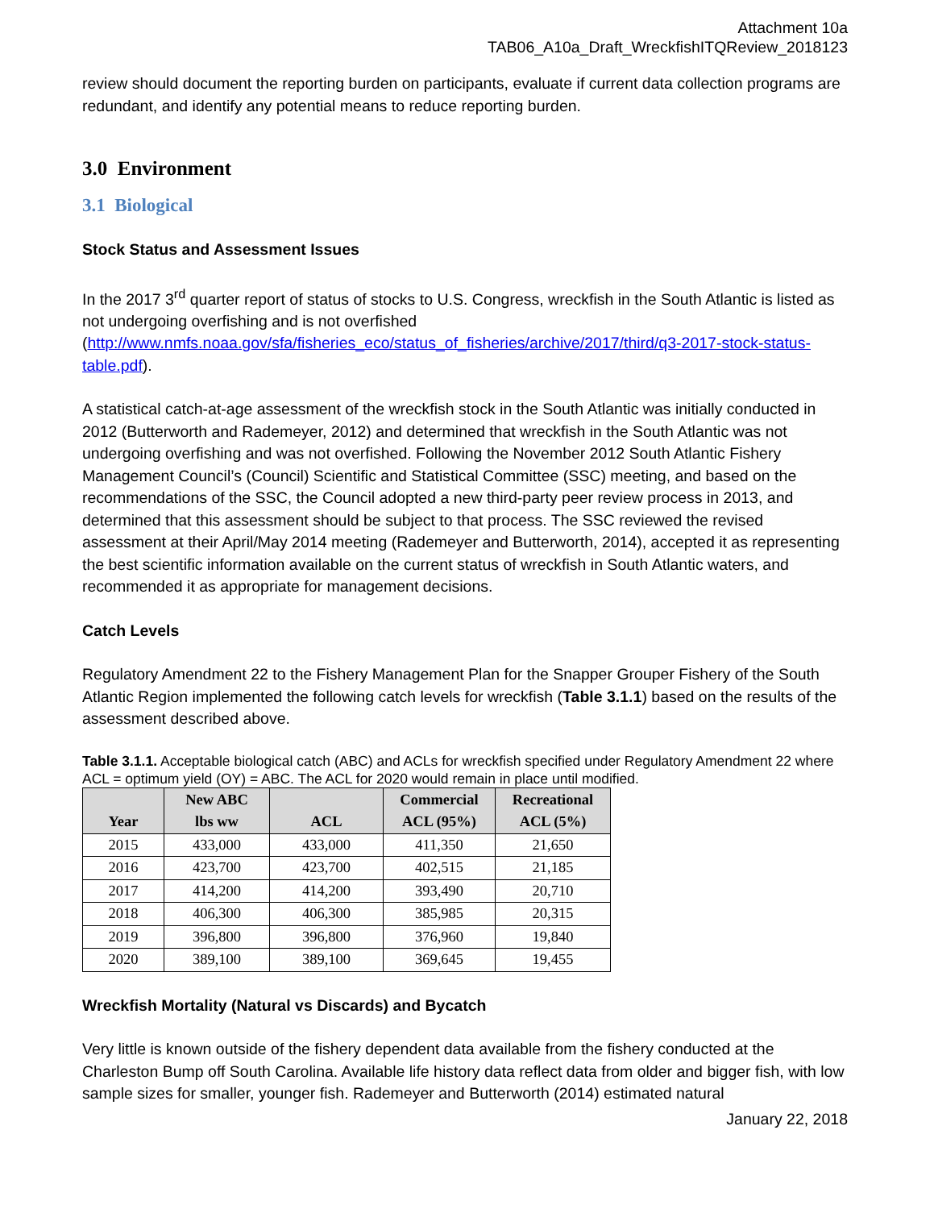Attachment 10a
TAB06_A10a_Draft_WreckfishITQReview_2018123
review should document the reporting burden on participants, evaluate if current data collection programs are redundant, and identify any potential means to reduce reporting burden.
3.0 Environment
3.1 Biological
Stock Status and Assessment Issues
In the 2017 3<sup>rd</sup> quarter report of status of stocks to U.S. Congress, wreckfish in the South Atlantic is listed as not undergoing overfishing and is not overfished (http://www.nmfs.noaa.gov/sfa/fisheries_eco/status_of_fisheries/archive/2017/third/q3-2017-stock-status-table.pdf).
A statistical catch-at-age assessment of the wreckfish stock in the South Atlantic was initially conducted in 2012 (Butterworth and Rademeyer, 2012) and determined that wreckfish in the South Atlantic was not undergoing overfishing and was not overfished. Following the November 2012 South Atlantic Fishery Management Council’s (Council) Scientific and Statistical Committee (SSC) meeting, and based on the recommendations of the SSC, the Council adopted a new third-party peer review process in 2013, and determined that this assessment should be subject to that process. The SSC reviewed the revised assessment at their April/May 2014 meeting (Rademeyer and Butterworth, 2014), accepted it as representing the best scientific information available on the current status of wreckfish in South Atlantic waters, and recommended it as appropriate for management decisions.
Catch Levels
Regulatory Amendment 22 to the Fishery Management Plan for the Snapper Grouper Fishery of the South Atlantic Region implemented the following catch levels for wreckfish (Table 3.1.1) based on the results of the assessment described above.
Table 3.1.1. Acceptable biological catch (ABC) and ACLs for wreckfish specified under Regulatory Amendment 22 where ACL = optimum yield (OY) = ABC. The ACL for 2020 would remain in place until modified.
| Year | New ABC lbs ww | ACL | Commercial ACL (95%) | Recreational ACL (5%) |
| --- | --- | --- | --- | --- |
| 2015 | 433,000 | 433,000 | 411,350 | 21,650 |
| 2016 | 423,700 | 423,700 | 402,515 | 21,185 |
| 2017 | 414,200 | 414,200 | 393,490 | 20,710 |
| 2018 | 406,300 | 406,300 | 385,985 | 20,315 |
| 2019 | 396,800 | 396,800 | 376,960 | 19,840 |
| 2020 | 389,100 | 389,100 | 369,645 | 19,455 |
Wreckfish Mortality (Natural vs Discards) and Bycatch
Very little is known outside of the fishery dependent data available from the fishery conducted at the Charleston Bump off South Carolina. Available life history data reflect data from older and bigger fish, with low sample sizes for smaller, younger fish. Rademeyer and Butterworth (2014) estimated natural
January 22, 2018